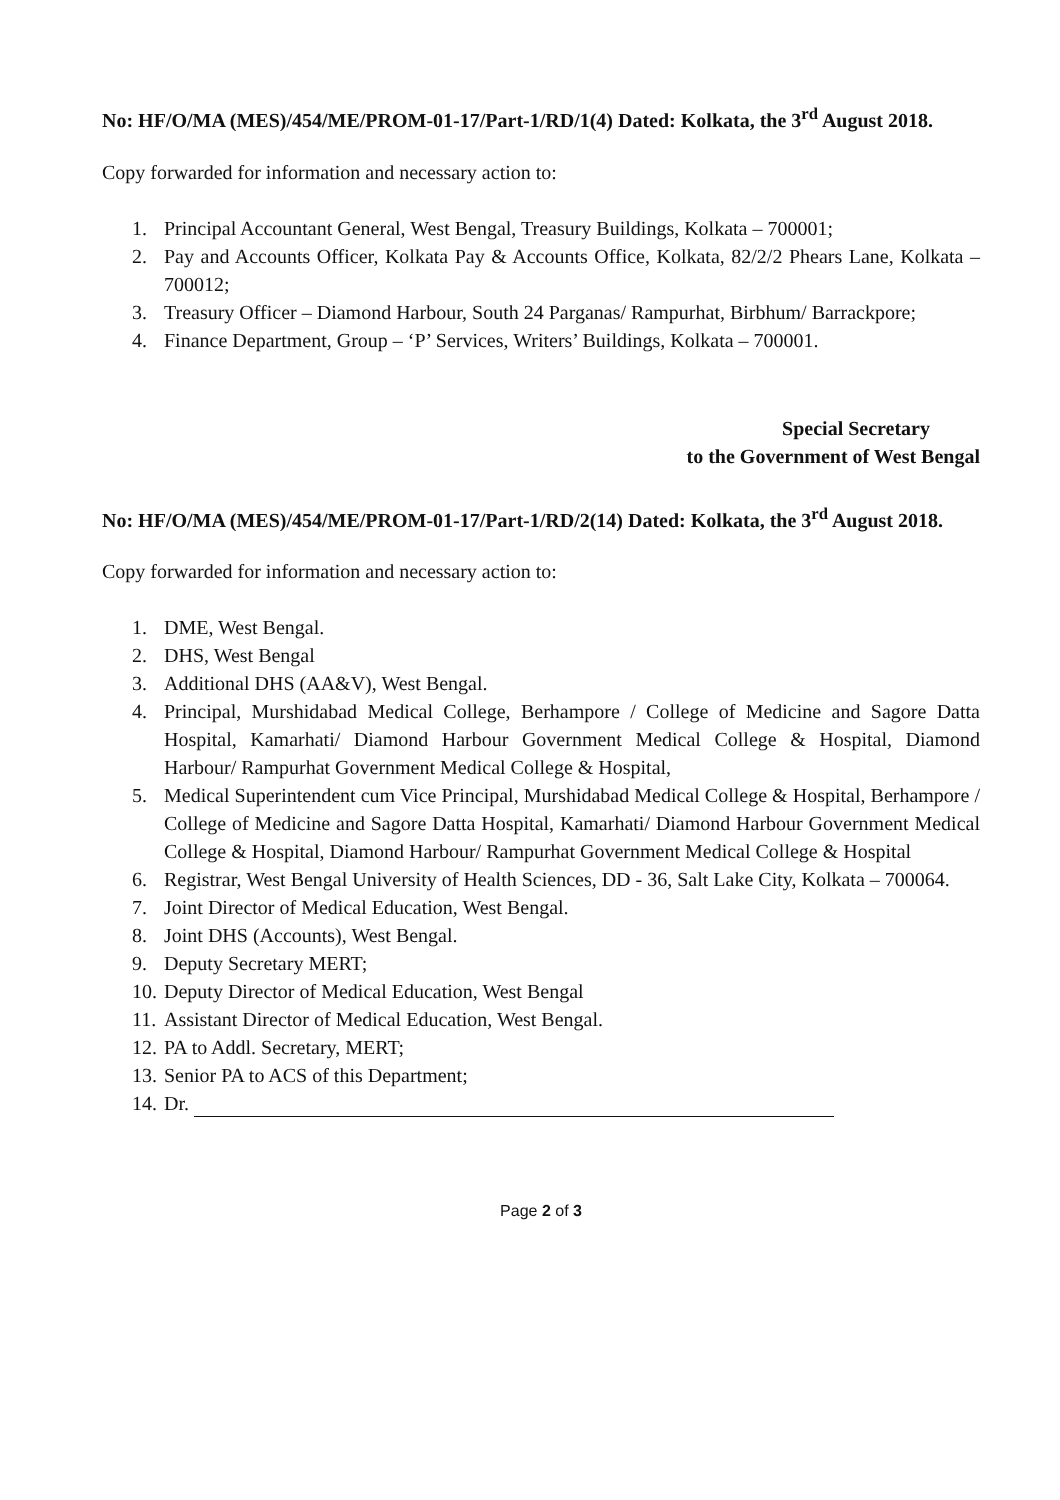No: HF/O/MA (MES)/454/ME/PROM-01-17/Part-1/RD/1(4) Dated: Kolkata, the 3<sup>rd</sup> August 2018.
Copy forwarded for information and necessary action to:
1. Principal Accountant General, West Bengal, Treasury Buildings, Kolkata – 700001;
2. Pay and Accounts Officer, Kolkata Pay & Accounts Office, Kolkata, 82/2/2 Phears Lane, Kolkata – 700012;
3. Treasury Officer – Diamond Harbour, South 24 Parganas/ Rampurhat, Birbhum/ Barrackpore;
4. Finance Department, Group – ‘P’ Services, Writers’ Buildings, Kolkata – 700001.
Special Secretary
to the Government of West Bengal
No: HF/O/MA (MES)/454/ME/PROM-01-17/Part-1/RD/2(14) Dated: Kolkata, the 3<sup>rd</sup> August 2018.
Copy forwarded for information and necessary action to:
1. DME, West Bengal.
2. DHS, West Bengal
3. Additional DHS (AA&V), West Bengal.
4. Principal, Murshidabad Medical College, Berhampore / College of Medicine and Sagore Datta Hospital, Kamarhati/ Diamond Harbour Government Medical College & Hospital, Diamond Harbour/ Rampurhat Government Medical College & Hospital,
5. Medical Superintendent cum Vice Principal, Murshidabad Medical College & Hospital, Berhampore / College of Medicine and Sagore Datta Hospital, Kamarhati/ Diamond Harbour Government Medical College & Hospital, Diamond Harbour/ Rampurhat Government Medical College & Hospital
6. Registrar, West Bengal University of Health Sciences, DD - 36, Salt Lake City, Kolkata – 700064.
7. Joint Director of Medical Education, West Bengal.
8. Joint DHS (Accounts), West Bengal.
9. Deputy Secretary MERT;
10. Deputy Director of Medical Education, West Bengal
11. Assistant Director of Medical Education, West Bengal.
12. PA to Addl. Secretary, MERT;
13. Senior PA to ACS of this Department;
14. Dr.
Page 2 of 3